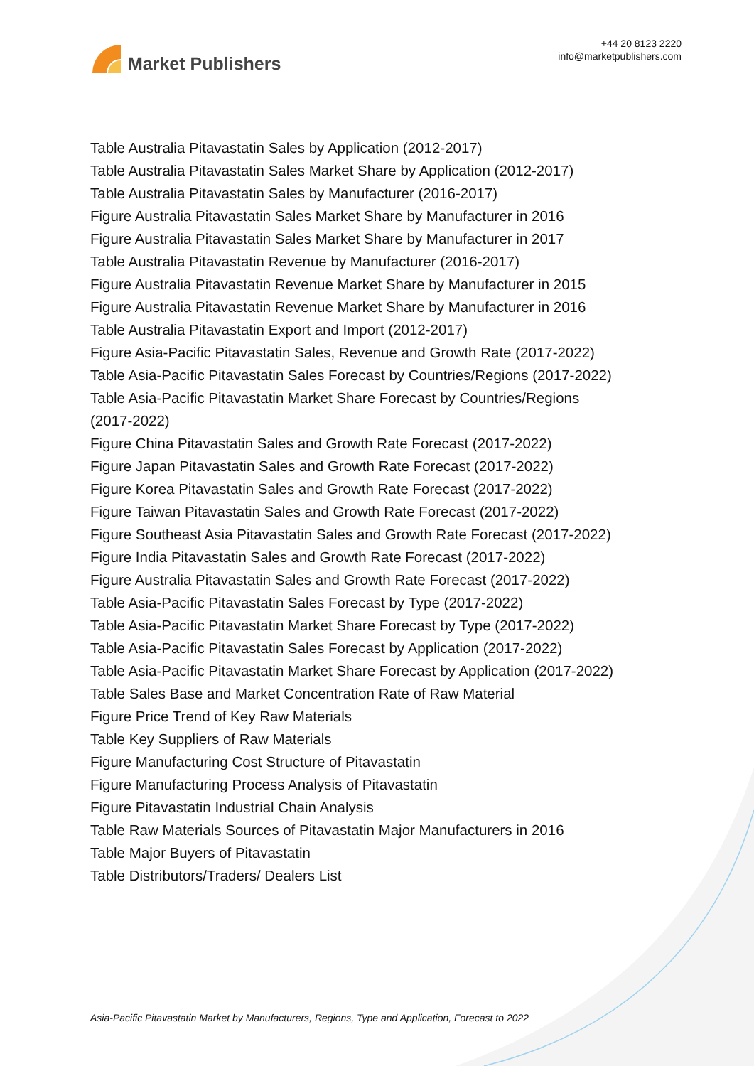Market Publishers
+44 20 8123 2220
info@marketpublishers.com
Table Australia Pitavastatin Sales by Application (2012-2017)
Table Australia Pitavastatin Sales Market Share by Application (2012-2017)
Table Australia Pitavastatin Sales by Manufacturer (2016-2017)
Figure Australia Pitavastatin Sales Market Share by Manufacturer in 2016
Figure Australia Pitavastatin Sales Market Share by Manufacturer in 2017
Table Australia Pitavastatin Revenue by Manufacturer (2016-2017)
Figure Australia Pitavastatin Revenue Market Share by Manufacturer in 2015
Figure Australia Pitavastatin Revenue Market Share by Manufacturer in 2016
Table Australia Pitavastatin Export and Import (2012-2017)
Figure Asia-Pacific Pitavastatin Sales, Revenue and Growth Rate (2017-2022)
Table Asia-Pacific Pitavastatin Sales Forecast by Countries/Regions (2017-2022)
Table Asia-Pacific Pitavastatin Market Share Forecast by Countries/Regions
(2017-2022)
Figure China Pitavastatin Sales and Growth Rate Forecast (2017-2022)
Figure Japan Pitavastatin Sales and Growth Rate Forecast (2017-2022)
Figure Korea Pitavastatin Sales and Growth Rate Forecast (2017-2022)
Figure Taiwan Pitavastatin Sales and Growth Rate Forecast (2017-2022)
Figure Southeast Asia Pitavastatin Sales and Growth Rate Forecast (2017-2022)
Figure India Pitavastatin Sales and Growth Rate Forecast (2017-2022)
Figure Australia Pitavastatin Sales and Growth Rate Forecast (2017-2022)
Table Asia-Pacific Pitavastatin Sales Forecast by Type (2017-2022)
Table Asia-Pacific Pitavastatin Market Share Forecast by Type (2017-2022)
Table Asia-Pacific Pitavastatin Sales Forecast by Application (2017-2022)
Table Asia-Pacific Pitavastatin Market Share Forecast by Application (2017-2022)
Table Sales Base and Market Concentration Rate of Raw Material
Figure Price Trend of Key Raw Materials
Table Key Suppliers of Raw Materials
Figure Manufacturing Cost Structure of Pitavastatin
Figure Manufacturing Process Analysis of Pitavastatin
Figure Pitavastatin Industrial Chain Analysis
Table Raw Materials Sources of Pitavastatin Major Manufacturers in 2016
Table Major Buyers of Pitavastatin
Table Distributors/Traders/ Dealers List
Asia-Pacific Pitavastatin Market by Manufacturers, Regions, Type and Application, Forecast to 2022